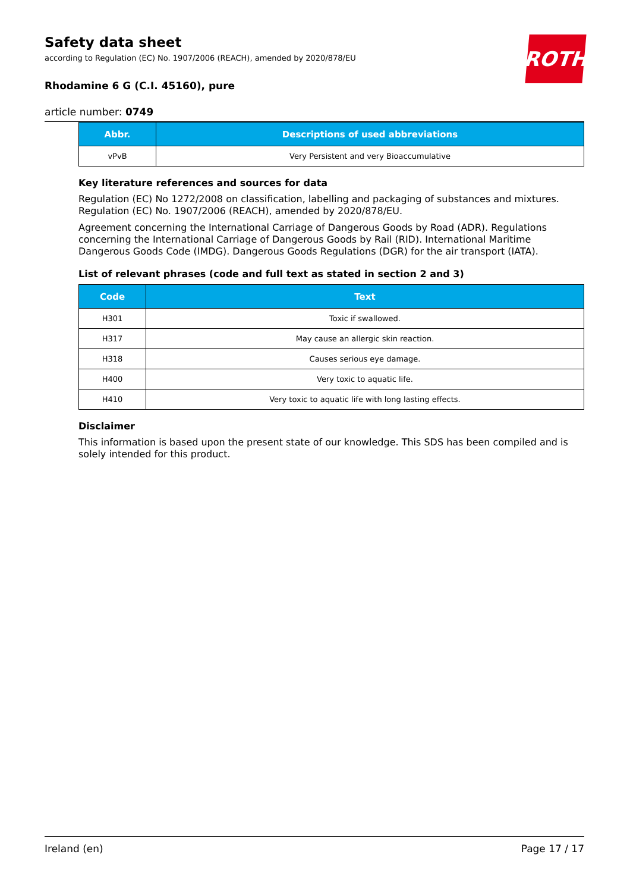Safety data sheet
according to Regulation (EC) No. 1907/2006 (REACH), amended by 2020/878/EU
Rhodamine 6 G (C.I. 45160), pure
article number: 0749
ROTH
| Abbr. | Descriptions of used abbreviations |
| --- | --- |
| vPvB | Very Persistent and very Bioaccumulative |
Key literature references and sources for data
Regulation (EC) No 1272/2008 on classification, labelling and packaging of substances and mixtures. Regulation (EC) No. 1907/2006 (REACH), amended by 2020/878/EU.
Agreement concerning the International Carriage of Dangerous Goods by Road (ADR). Regulations concerning the International Carriage of Dangerous Goods by Rail (RID). International Maritime Dangerous Goods Code (IMDG). Dangerous Goods Regulations (DGR) for the air transport (IATA).
List of relevant phrases (code and full text as stated in section 2 and 3)
| Code | Text |
| --- | --- |
| H301 | Toxic if swallowed. |
| H317 | May cause an allergic skin reaction. |
| H318 | Causes serious eye damage. |
| H400 | Very toxic to aquatic life. |
| H410 | Very toxic to aquatic life with long lasting effects. |
Disclaimer
This information is based upon the present state of our knowledge. This SDS has been compiled and is solely intended for this product.
Ireland (en) Page 17 / 17